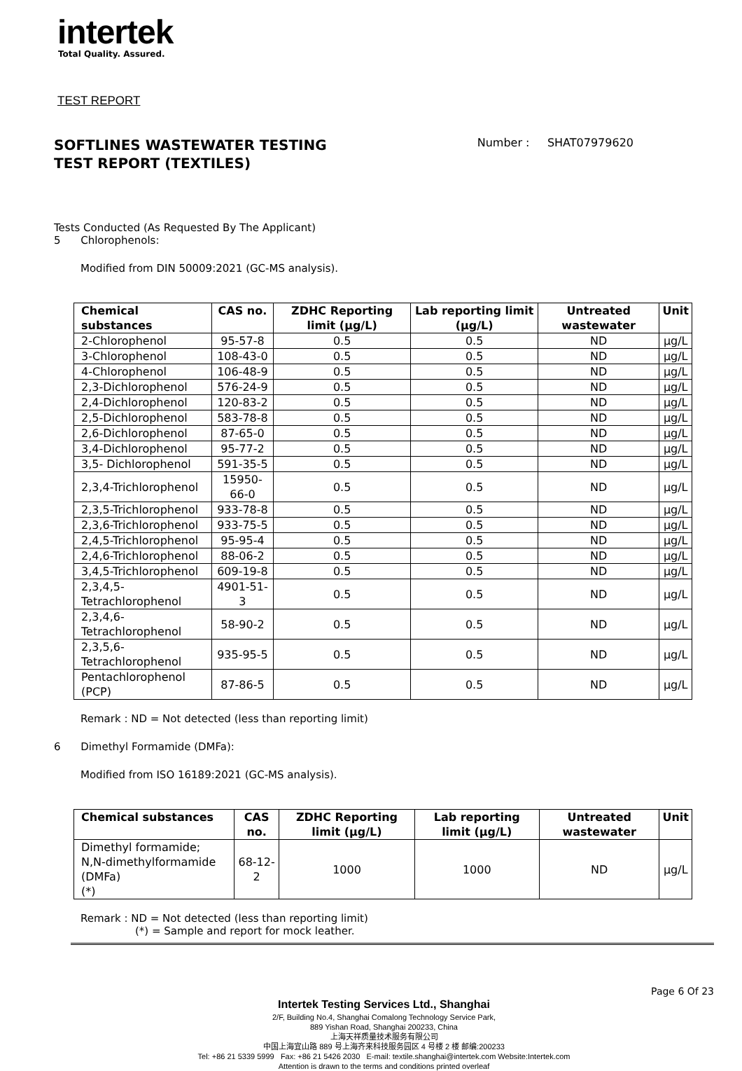intertek
Total Quality. Assured.
TEST REPORT
SOFTLINES WASTEWATER TESTING
TEST REPORT (TEXTILES)
Number : SHAT07979620
Tests Conducted (As Requested By The Applicant)
5 Chlorophenols:
Modified from DIN 50009:2021 (GC-MS analysis).
| Chemical substances | CAS no. | ZDHC Reporting limit (μg/L) | Lab reporting limit (μg/L) | Untreated wastewater | Unit |
| --- | --- | --- | --- | --- | --- |
| 2-Chlorophenol | 95-57-8 | 0.5 | 0.5 | ND | μg/L |
| 3-Chlorophenol | 108-43-0 | 0.5 | 0.5 | ND | μg/L |
| 4-Chlorophenol | 106-48-9 | 0.5 | 0.5 | ND | μg/L |
| 2,3-Dichlorophenol | 576-24-9 | 0.5 | 0.5 | ND | μg/L |
| 2,4-Dichlorophenol | 120-83-2 | 0.5 | 0.5 | ND | μg/L |
| 2,5-Dichlorophenol | 583-78-8 | 0.5 | 0.5 | ND | μg/L |
| 2,6-Dichlorophenol | 87-65-0 | 0.5 | 0.5 | ND | μg/L |
| 3,4-Dichlorophenol | 95-77-2 | 0.5 | 0.5 | ND | μg/L |
| 3,5- Dichlorophenol | 591-35-5 | 0.5 | 0.5 | ND | μg/L |
| 2,3,4-Trichlorophenol | 15950-66-0 | 0.5 | 0.5 | ND | μg/L |
| 2,3,5-Trichlorophenol | 933-78-8 | 0.5 | 0.5 | ND | μg/L |
| 2,3,6-Trichlorophenol | 933-75-5 | 0.5 | 0.5 | ND | μg/L |
| 2,4,5-Trichlorophenol | 95-95-4 | 0.5 | 0.5 | ND | μg/L |
| 2,4,6-Trichlorophenol | 88-06-2 | 0.5 | 0.5 | ND | μg/L |
| 3,4,5-Trichlorophenol | 609-19-8 | 0.5 | 0.5 | ND | μg/L |
| 2,3,4,5-Tetrachlorophenol | 4901-51-3 | 0.5 | 0.5 | ND | μg/L |
| 2,3,4,6-Tetrachlorophenol | 58-90-2 | 0.5 | 0.5 | ND | μg/L |
| 2,3,5,6-Tetrachlorophenol | 935-95-5 | 0.5 | 0.5 | ND | μg/L |
| Pentachlorophenol (PCP) | 87-86-5 | 0.5 | 0.5 | ND | μg/L |
Remark : ND = Not detected (less than reporting limit)
6 Dimethyl Formamide (DMFa):
Modified from ISO 16189:2021 (GC-MS analysis).
| Chemical substances | CAS no. | ZDHC Reporting limit (μg/L) | Lab reporting limit (μg/L) | Untreated wastewater | Unit |
| --- | --- | --- | --- | --- | --- |
| Dimethyl formamide; N,N-dimethylformamide (DMFa) (*) | 68-12-2 | 1000 | 1000 | ND | μg/L |
Remark : ND = Not detected (less than reporting limit)
(*) = Sample and report for mock leather.
Page 6 Of 23
Intertek Testing Services Ltd., Shanghai
2/F, Building No.4, Shanghai Comalong Technology Service Park,
889 Yishan Road, Shanghai 200233, China
上海天祥质量技术服务有限公司
中国上海宜山路 889 号上海齐来科技服务园区 4 号楼 2 楼 邮编:200233
Tel: +86 21 5339 5999 Fax: +86 21 5426 2030 E-mail: textile.shanghai@intertek.com Website:Intertek.com
Attention is drawn to the terms and conditions printed overleaf